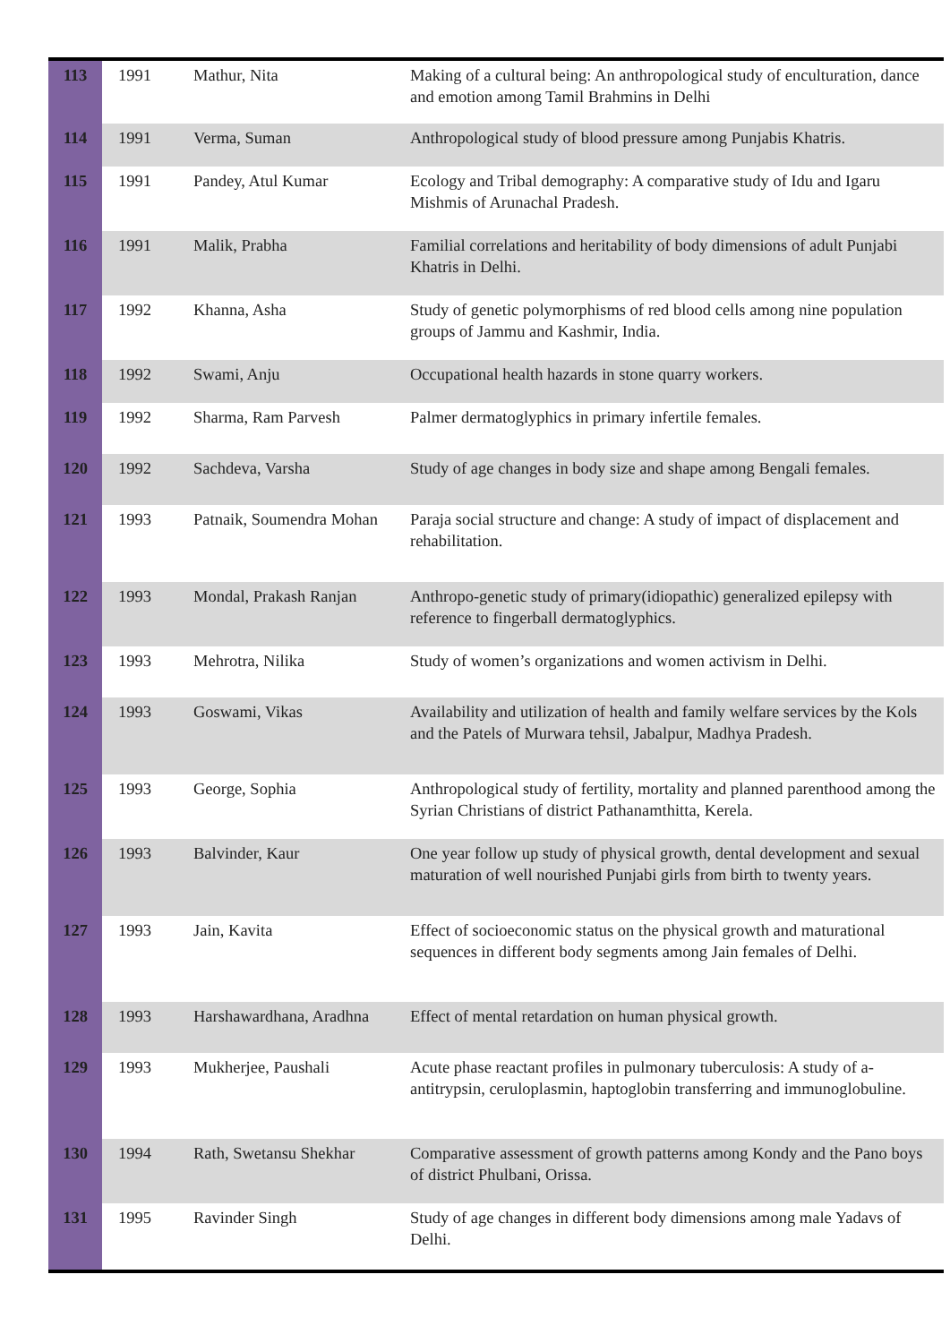| 113 | 1991 | Mathur, Nita | Making of a cultural being: An anthropological study of enculturation, dance and emotion among Tamil Brahmins in Delhi |
| 114 | 1991 | Verma, Suman | Anthropological study of blood pressure among Punjabis Khatris. |
| 115 | 1991 | Pandey, Atul Kumar | Ecology and Tribal demography: A comparative study of Idu and Igaru Mishmis of Arunachal Pradesh. |
| 116 | 1991 | Malik, Prabha | Familial correlations and heritability of body dimensions of adult Punjabi Khatris in Delhi. |
| 117 | 1992 | Khanna, Asha | Study of genetic polymorphisms of red blood cells among nine population groups of Jammu and Kashmir, India. |
| 118 | 1992 | Swami, Anju | Occupational health hazards in stone quarry workers. |
| 119 | 1992 | Sharma, Ram Parvesh | Palmer dermatoglyphics in primary infertile females. |
| 120 | 1992 | Sachdeva, Varsha | Study of age changes in body size and shape among Bengali females. |
| 121 | 1993 | Patnaik, Soumendra Mohan | Paraja social structure and change: A study of impact of displacement and rehabilitation. |
| 122 | 1993 | Mondal, Prakash Ranjan | Anthropo-genetic study of primary(idiopathic) generalized epilepsy with reference to fingerball dermatoglyphics. |
| 123 | 1993 | Mehrotra, Nilika | Study of women’s organizations and women activism in Delhi. |
| 124 | 1993 | Goswami, Vikas | Availability and utilization of health and family welfare services by the Kols and the Patels of Murwara tehsil, Jabalpur, Madhya Pradesh. |
| 125 | 1993 | George, Sophia | Anthropological study of fertility, mortality and planned parenthood among the Syrian Christians of district Pathanamthitta, Kerela. |
| 126 | 1993 | Balvinder, Kaur | One year follow up study of physical growth, dental development and sexual maturation of well nourished Punjabi girls from birth to twenty years. |
| 127 | 1993 | Jain, Kavita | Effect of socioeconomic status on the physical growth and maturational sequences in different body segments among Jain females of Delhi. |
| 128 | 1993 | Harshawardhana, Aradhna | Effect of mental retardation on human physical growth. |
| 129 | 1993 | Mukherjee, Paushali | Acute phase reactant profiles in pulmonary tuberculosis: A study of a-antitrypsin, ceruloplasmin, haptoglobin transferring and immunoglobuline. |
| 130 | 1994 | Rath, Swetansu Shekhar | Comparative assessment of growth patterns among Kondy and the Pano boys of district Phulbani, Orissa. |
| 131 | 1995 | Ravinder Singh | Study of age changes in different body dimensions among male Yadavs of Delhi. |